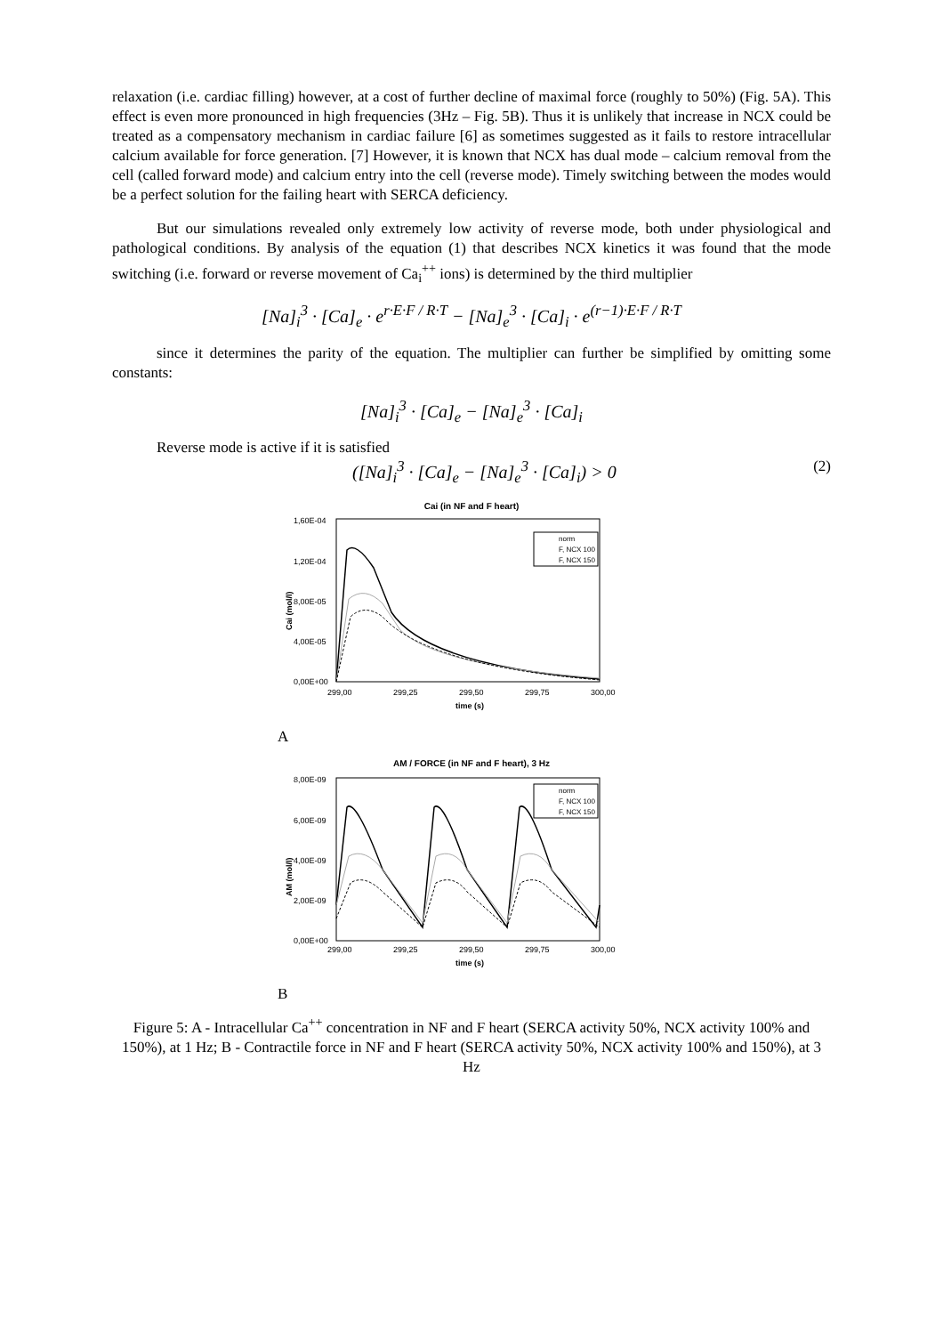relaxation (i.e. cardiac filling) however, at a cost of further decline of maximal force (roughly to 50%) (Fig. 5A). This effect is even more pronounced in high frequencies (3Hz – Fig. 5B). Thus it is unlikely that increase in NCX could be treated as a compensatory mechanism in cardiac failure [6] as sometimes suggested as it fails to restore intracellular calcium available for force generation. [7] However, it is known that NCX has dual mode – calcium removal from the cell (called forward mode) and calcium entry into the cell (reverse mode). Timely switching between the modes would be a perfect solution for the failing heart with SERCA deficiency.
But our simulations revealed only extremely low activity of reverse mode, both under physiological and pathological conditions. By analysis of the equation (1) that describes NCX kinetics it was found that the mode switching (i.e. forward or reverse movement of Ca<sub>i</sub><sup>++</sup> ions) is determined by the third multiplier
[Na]<sub>i</sub><sup>3</sup> · [Ca]<sub>e</sub> · e<sup>r·E·F / R·T</sup> − [Na]<sub>e</sub><sup>3</sup> · [Ca]<sub>i</sub> · e<sup>(r−1)·E·F / R·T</sup>
since it determines the parity of the equation. The multiplier can further be simplified by omitting some constants:
[Na]<sub>i</sub><sup>3</sup> · [Ca]<sub>e</sub> − [Na]<sub>e</sub><sup>3</sup> · [Ca]<sub>i</sub>
Reverse mode is active if it is satisfied
([Na]<sub>i</sub><sup>3</sup> · [Ca]<sub>e</sub> − [Na]<sub>e</sub><sup>3</sup> · [Ca]<sub>i</sub>) > 0 (2)
Cai (in NF and F heart)
1,60E-04
1,20E-04
8,00E-05
4,00E-05
0,00E+00
Cai (mol/l)
norm
F, NCX 100
F, NCX 150
299,00
299,25
299,50
299,75
300,00
time (s)
A
AM / FORCE (in NF and F heart), 3 Hz
8,00E-09
6,00E-09
4,00E-09
2,00E-09
0,00E+00
AM (mol/l)
norm
F, NCX 100
F, NCX 150
299,00
299,25
299,50
299,75
300,00
time (s)
B
Figure 5: A - Intracellular Ca<sup>++</sup> concentration in NF and F heart (SERCA activity 50%, NCX activity 100% and 150%), at 1 Hz; B - Contractile force in NF and F heart (SERCA activity 50%, NCX activity 100% and 150%), at 3 Hz